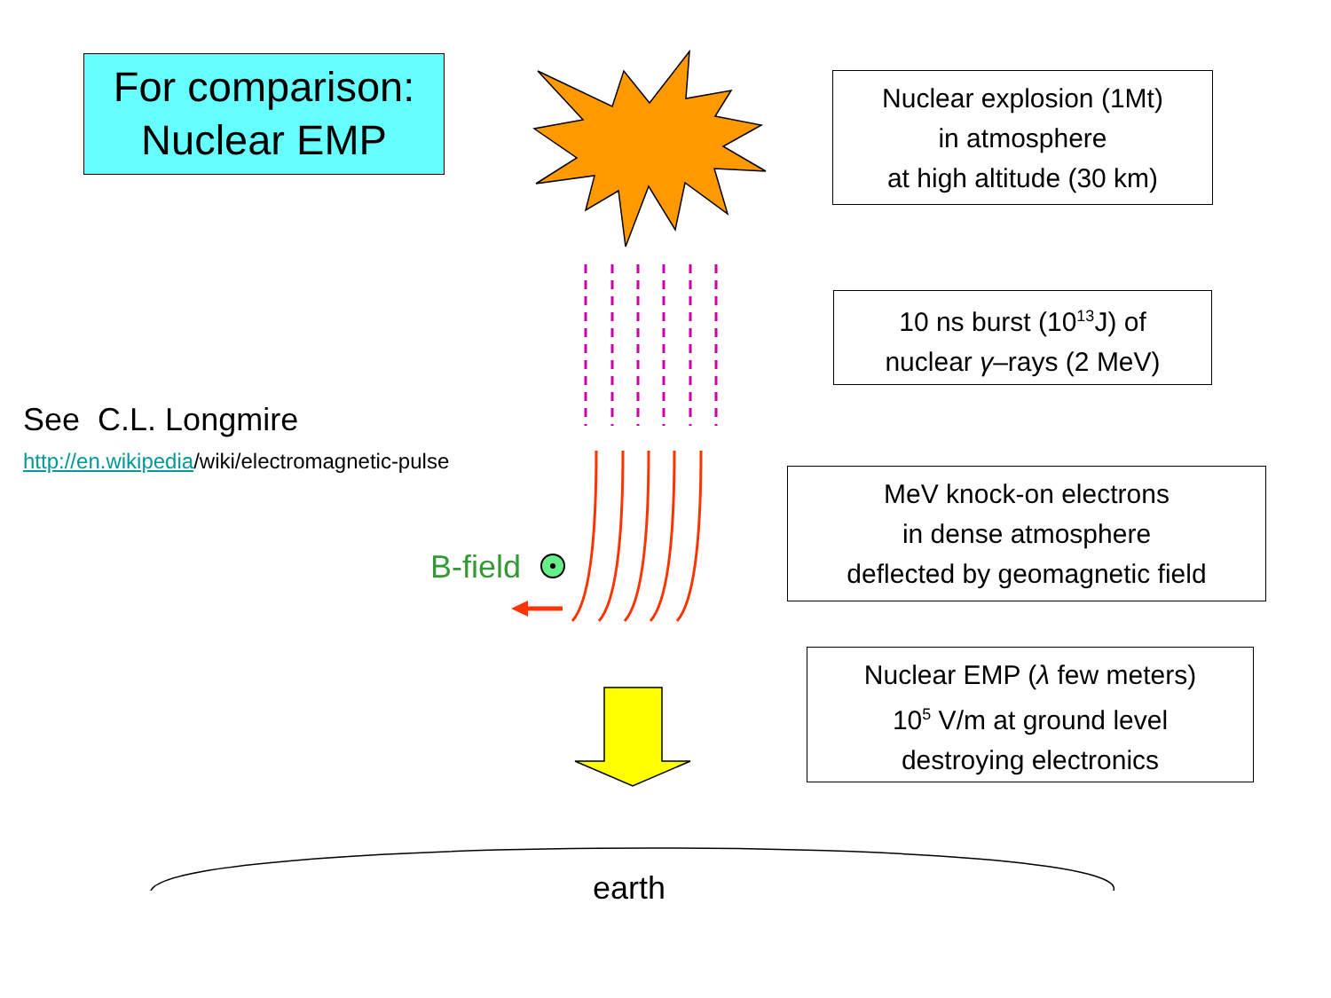For comparison:
Nuclear EMP
Nuclear explosion (1Mt)
in atmosphere
at high altitude (30 km)
10 ns burst (10<sup>13</sup>J) of
nuclear γ–rays (2 MeV)
MeV knock-on electrons
in dense atmosphere
deflected by geomagnetic field
Nuclear EMP (λ few meters)
10<sup>5</sup> V/m at ground level
destroying electronics
See C.L. Longmire
http://en.wikipedia/wiki/electromagnetic-pulse
B-field
earth